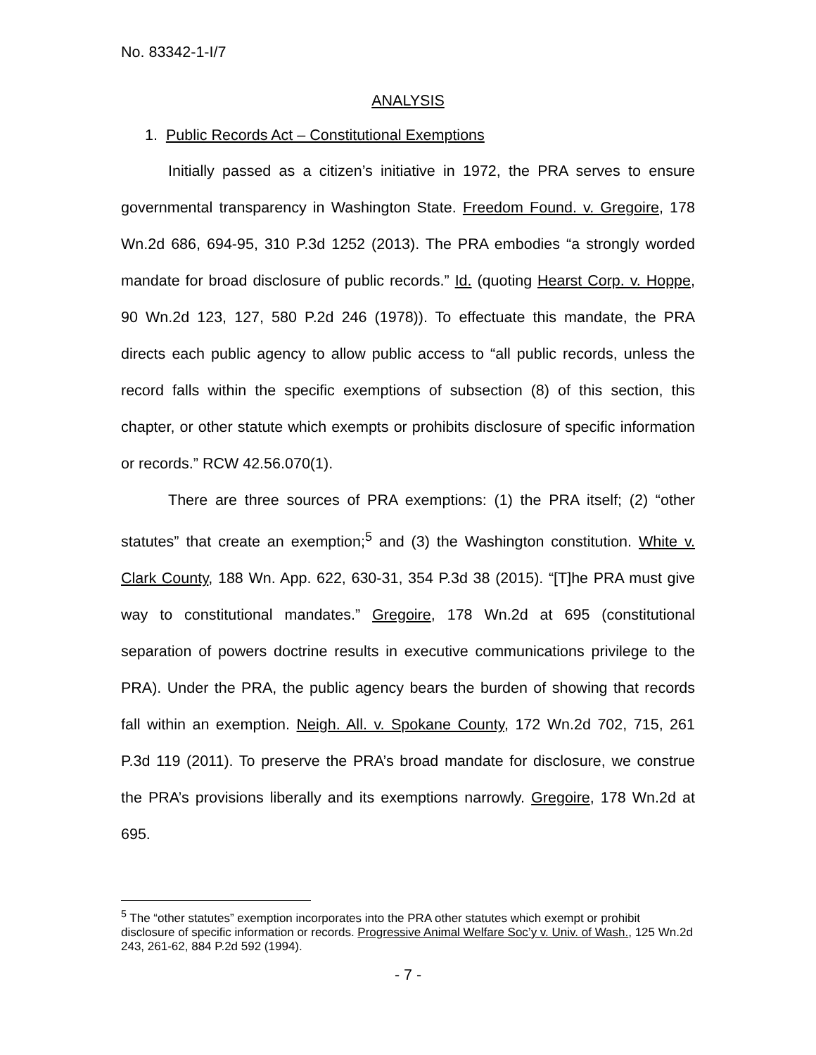No. 83342-1-I/7
ANALYSIS
1. Public Records Act – Constitutional Exemptions
Initially passed as a citizen’s initiative in 1972, the PRA serves to ensure governmental transparency in Washington State. Freedom Found. v. Gregoire, 178 Wn.2d 686, 694-95, 310 P.3d 1252 (2013). The PRA embodies “a strongly worded mandate for broad disclosure of public records.” Id. (quoting Hearst Corp. v. Hoppe, 90 Wn.2d 123, 127, 580 P.2d 246 (1978)). To effectuate this mandate, the PRA directs each public agency to allow public access to “all public records, unless the record falls within the specific exemptions of subsection (8) of this section, this chapter, or other statute which exempts or prohibits disclosure of specific information or records.” RCW 42.56.070(1).
There are three sources of PRA exemptions: (1) the PRA itself; (2) “other statutes” that create an exemption;<sup>5</sup> and (3) the Washington constitution. White v. Clark County, 188 Wn. App. 622, 630-31, 354 P.3d 38 (2015). “[T]he PRA must give way to constitutional mandates.” Gregoire, 178 Wn.2d at 695 (constitutional separation of powers doctrine results in executive communications privilege to the PRA). Under the PRA, the public agency bears the burden of showing that records fall within an exemption. Neigh. All. v. Spokane County, 172 Wn.2d 702, 715, 261 P.3d 119 (2011). To preserve the PRA’s broad mandate for disclosure, we construe the PRA’s provisions liberally and its exemptions narrowly. Gregoire, 178 Wn.2d at 695.
<sup>5</sup> The “other statutes” exemption incorporates into the PRA other statutes which exempt or prohibit disclosure of specific information or records. Progressive Animal Welfare Soc’y v. Univ. of Wash., 125 Wn.2d 243, 261-62, 884 P.2d 592 (1994).
- 7 -